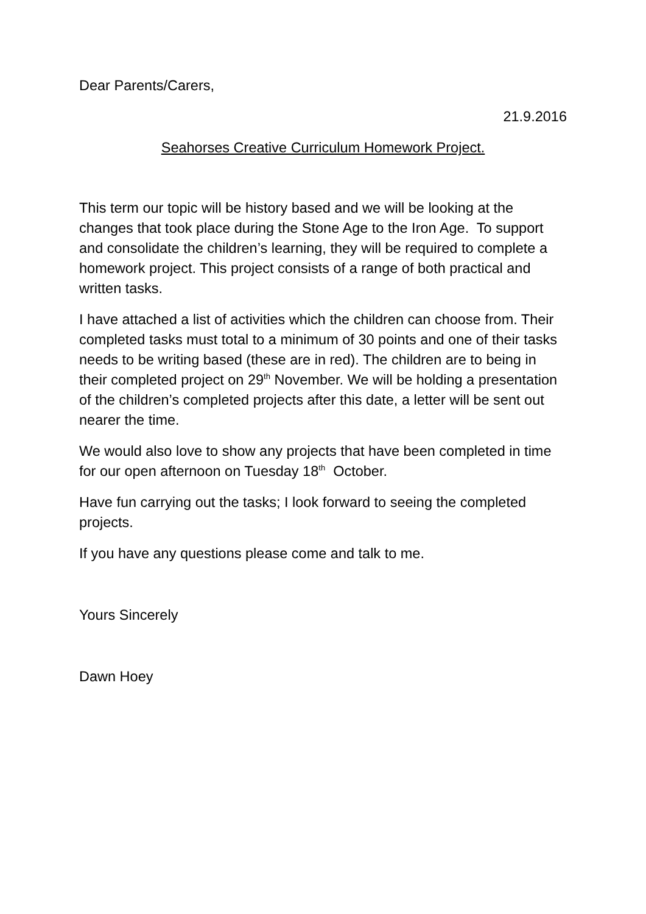Dear Parents/Carers,
21.9.2016
Seahorses Creative Curriculum Homework Project.
This term our topic will be history based and we will be looking at the changes that took place during the Stone Age to the Iron Age. To support and consolidate the children’s learning, they will be required to complete a homework project. This project consists of a range of both practical and written tasks.
I have attached a list of activities which the children can choose from. Their completed tasks must total to a minimum of 30 points and one of their tasks needs to be writing based (these are in red). The children are to being in their completed project on 29<sup>th</sup> November. We will be holding a presentation of the children’s completed projects after this date, a letter will be sent out nearer the time.
We would also love to show any projects that have been completed in time for our open afternoon on Tuesday 18<sup>th</sup> October.
Have fun carrying out the tasks; I look forward to seeing the completed projects.
If you have any questions please come and talk to me.
Yours Sincerely
Dawn Hoey